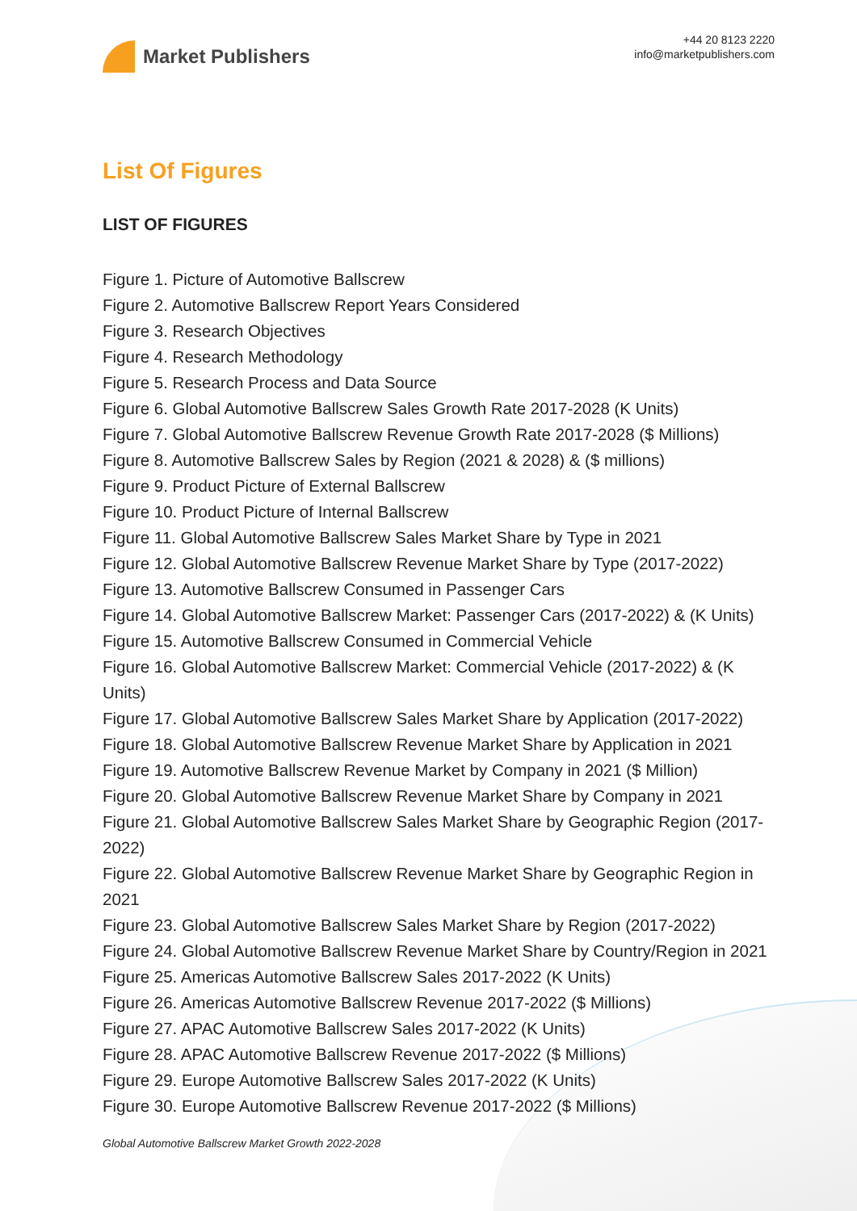Market Publishers
+44 20 8123 2220
info@marketpublishers.com
List Of Figures
LIST OF FIGURES
Figure 1. Picture of Automotive Ballscrew
Figure 2. Automotive Ballscrew Report Years Considered
Figure 3. Research Objectives
Figure 4. Research Methodology
Figure 5. Research Process and Data Source
Figure 6. Global Automotive Ballscrew Sales Growth Rate 2017-2028 (K Units)
Figure 7. Global Automotive Ballscrew Revenue Growth Rate 2017-2028 ($ Millions)
Figure 8. Automotive Ballscrew Sales by Region (2021 & 2028) & ($ millions)
Figure 9. Product Picture of External Ballscrew
Figure 10. Product Picture of Internal Ballscrew
Figure 11. Global Automotive Ballscrew Sales Market Share by Type in 2021
Figure 12. Global Automotive Ballscrew Revenue Market Share by Type (2017-2022)
Figure 13. Automotive Ballscrew Consumed in Passenger Cars
Figure 14. Global Automotive Ballscrew Market: Passenger Cars (2017-2022) & (K Units)
Figure 15. Automotive Ballscrew Consumed in Commercial Vehicle
Figure 16. Global Automotive Ballscrew Market: Commercial Vehicle (2017-2022) & (K Units)
Figure 17. Global Automotive Ballscrew Sales Market Share by Application (2017-2022)
Figure 18. Global Automotive Ballscrew Revenue Market Share by Application in 2021
Figure 19. Automotive Ballscrew Revenue Market by Company in 2021 ($ Million)
Figure 20. Global Automotive Ballscrew Revenue Market Share by Company in 2021
Figure 21. Global Automotive Ballscrew Sales Market Share by Geographic Region (2017-2022)
Figure 22. Global Automotive Ballscrew Revenue Market Share by Geographic Region in 2021
Figure 23. Global Automotive Ballscrew Sales Market Share by Region (2017-2022)
Figure 24. Global Automotive Ballscrew Revenue Market Share by Country/Region in 2021
Figure 25. Americas Automotive Ballscrew Sales 2017-2022 (K Units)
Figure 26. Americas Automotive Ballscrew Revenue 2017-2022 ($ Millions)
Figure 27. APAC Automotive Ballscrew Sales 2017-2022 (K Units)
Figure 28. APAC Automotive Ballscrew Revenue 2017-2022 ($ Millions)
Figure 29. Europe Automotive Ballscrew Sales 2017-2022 (K Units)
Figure 30. Europe Automotive Ballscrew Revenue 2017-2022 ($ Millions)
Global Automotive Ballscrew Market Growth 2022-2028